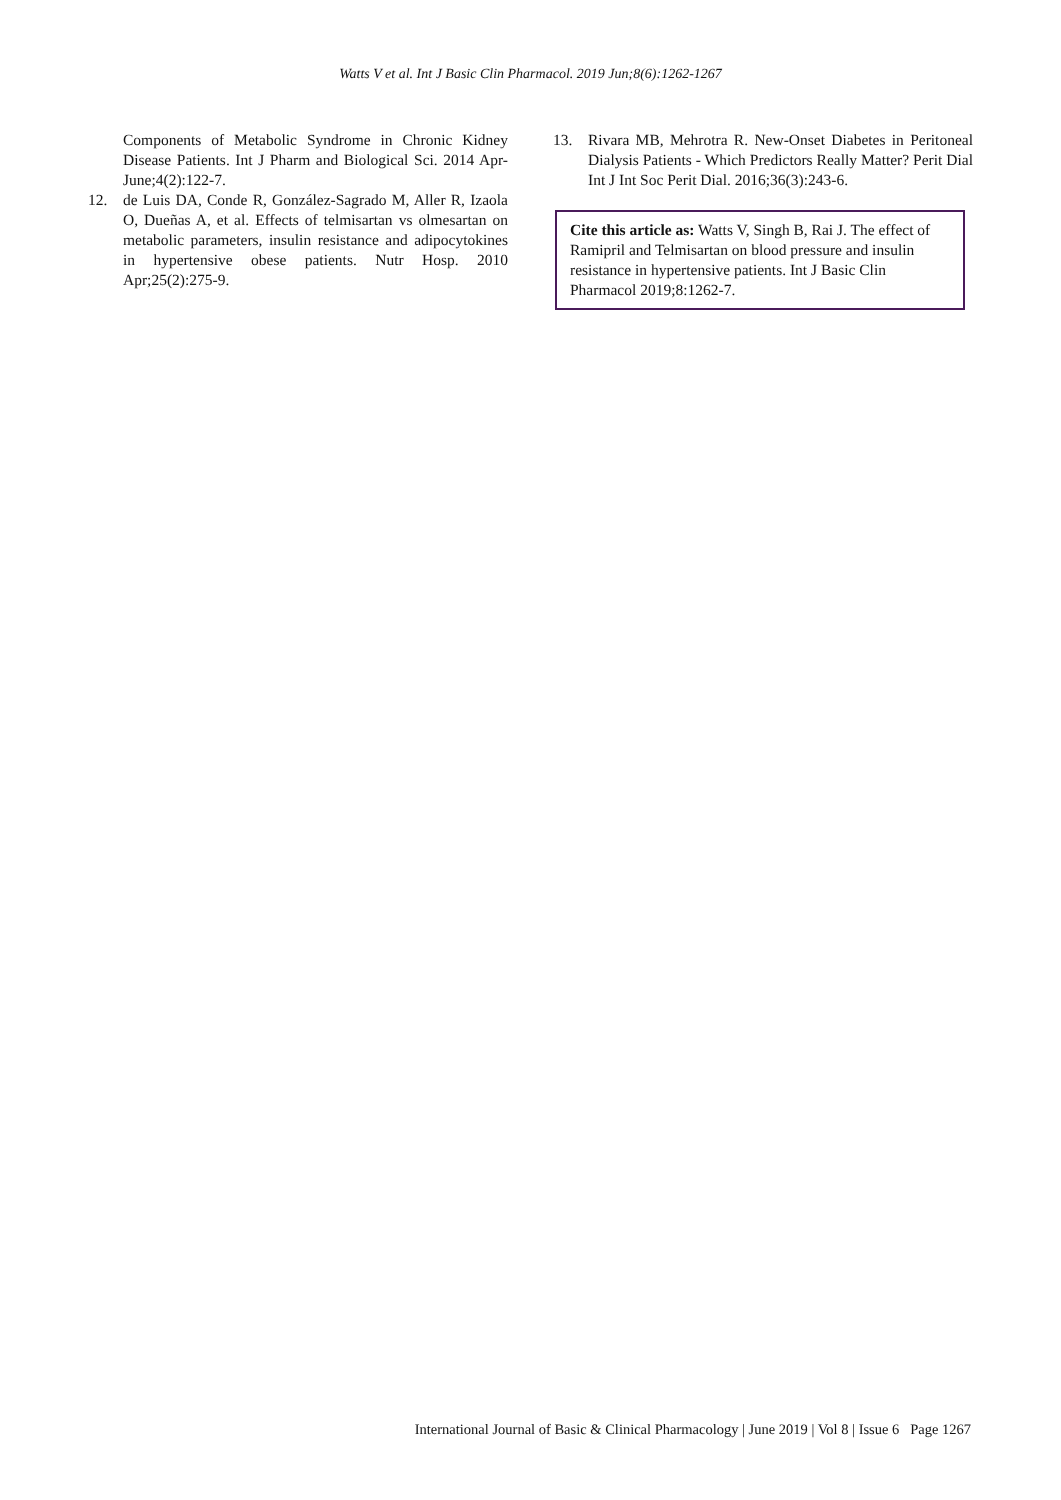Watts V et al. Int J Basic Clin Pharmacol. 2019 Jun;8(6):1262-1267
Components of Metabolic Syndrome in Chronic Kidney Disease Patients. Int J Pharm and Biological Sci. 2014 Apr-June;4(2):122-7.
12. de Luis DA, Conde R, González-Sagrado M, Aller R, Izaola O, Dueñas A, et al. Effects of telmisartan vs olmesartan on metabolic parameters, insulin resistance and adipocytokines in hypertensive obese patients. Nutr Hosp. 2010 Apr;25(2):275-9.
13. Rivara MB, Mehrotra R. New-Onset Diabetes in Peritoneal Dialysis Patients - Which Predictors Really Matter? Perit Dial Int J Int Soc Perit Dial. 2016;36(3):243-6.
Cite this article as: Watts V, Singh B, Rai J. The effect of Ramipril and Telmisartan on blood pressure and insulin resistance in hypertensive patients. Int J Basic Clin Pharmacol 2019;8:1262-7.
International Journal of Basic & Clinical Pharmacology | June 2019 | Vol 8 | Issue 6 Page 1267